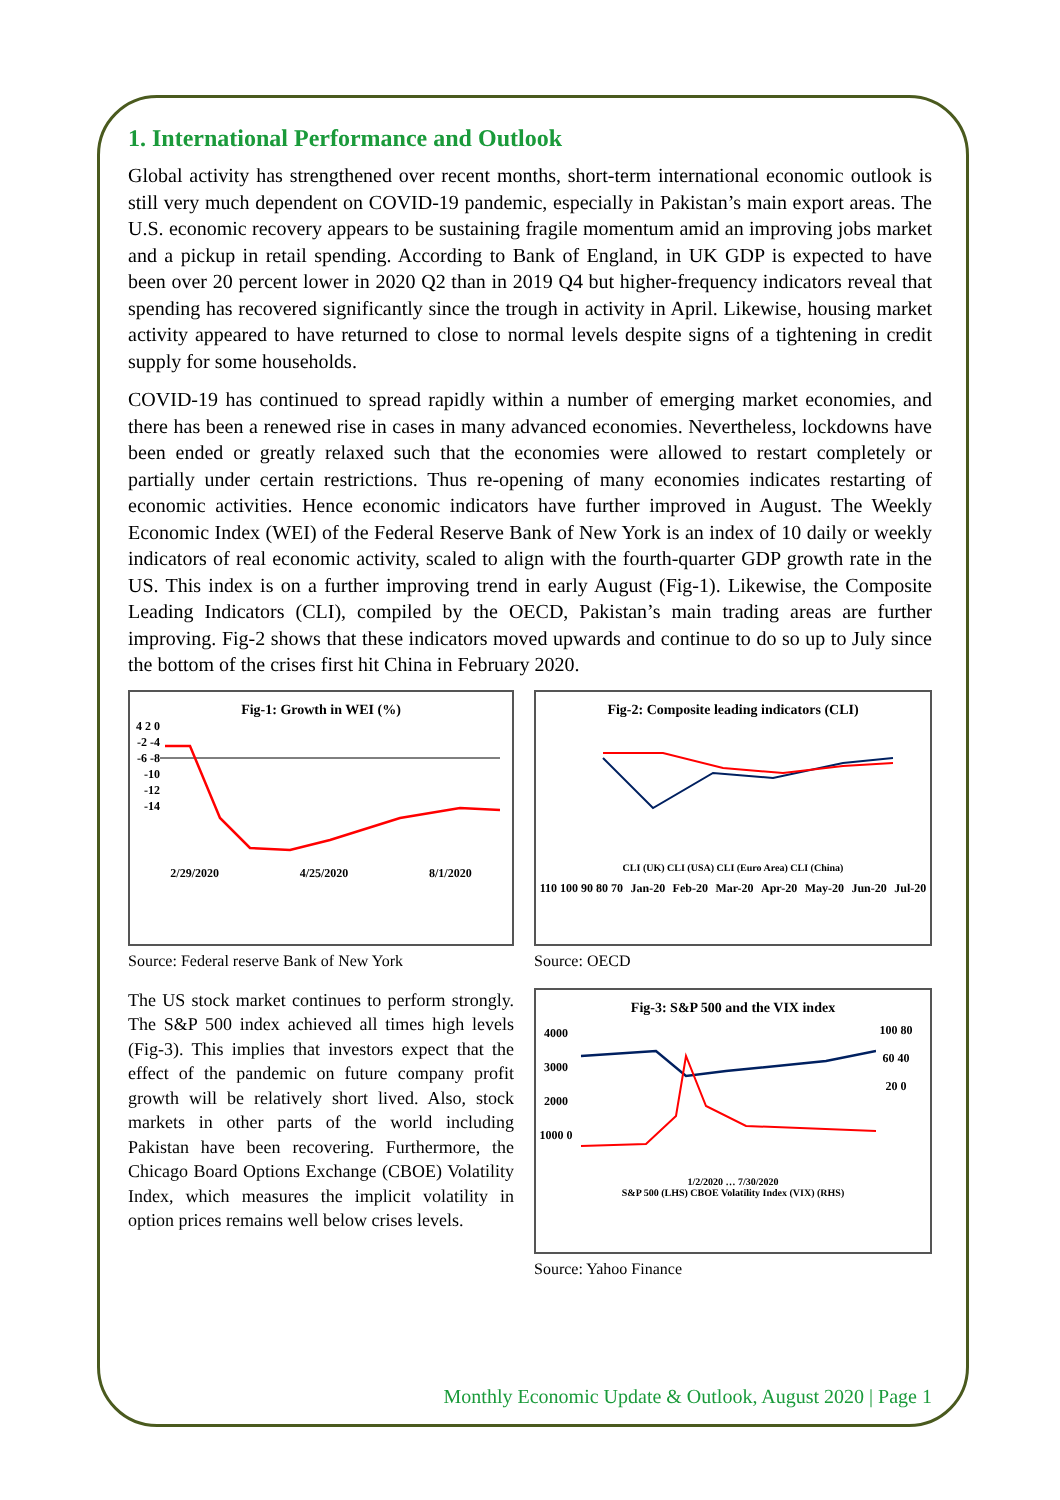1. International Performance and Outlook
Global activity has strengthened over recent months, short-term international economic outlook is still very much dependent on COVID-19 pandemic, especially in Pakistan’s main export areas. The U.S. economic recovery appears to be sustaining fragile momentum amid an improving jobs market and a pickup in retail spending. According to Bank of England, in UK GDP is expected to have been over 20 percent lower in 2020 Q2 than in 2019 Q4 but higher-frequency indicators reveal that spending has recovered significantly since the trough in activity in April. Likewise, housing market activity appeared to have returned to close to normal levels despite signs of a tightening in credit supply for some households.
COVID-19 has continued to spread rapidly within a number of emerging market economies, and there has been a renewed rise in cases in many advanced economies. Nevertheless, lockdowns have been ended or greatly relaxed such that the economies were allowed to restart completely or partially under certain restrictions. Thus re-opening of many economies indicates restarting of economic activities. Hence economic indicators have further improved in August. The Weekly Economic Index (WEI) of the Federal Reserve Bank of New York is an index of 10 daily or weekly indicators of real economic activity, scaled to align with the fourth-quarter GDP growth rate in the US. This index is on a further improving trend in early August (Fig-1). Likewise, the Composite Leading Indicators (CLI), compiled by the OECD, Pakistan’s main trading areas are further improving. Fig-2 shows that these indicators moved upwards and continue to do so up to July since the bottom of the crises first hit China in February 2020.
Fig-1: Growth in WEI (%)
4 2 0 -2 -4 -6 -8 -10 -12 -14
2/29/2020 4/25/2020 8/1/2020
Source: Federal reserve Bank of New York
Fig-2: Composite leading indicators (CLI)
CLI (UK) CLI (USA) CLI (Euro Area) CLI (China)
110 100 90 80 70 Jan-20 Feb-20 Mar-20 Apr-20 May-20 Jun-20 Jul-20
Source: OECD
The US stock market continues to perform strongly. The S&P 500 index achieved all times high levels (Fig-3). This implies that investors expect that the effect of the pandemic on future company profit growth will be relatively short lived. Also, stock markets in other parts of the world including Pakistan have been recovering. Furthermore, the Chicago Board Options Exchange (CBOE) Volatility Index, which measures the implicit volatility in option prices remains well below crises levels.
Fig-3: S&P 500 and the VIX index
4000 3000 2000 1000 0
100 80 60 40 20 0
1/2/2020 … 7/30/2020
S&P 500 (LHS) CBOE Volatility Index (VIX) (RHS)
Source: Yahoo Finance
Monthly Economic Update & Outlook, August 2020 | Page 1